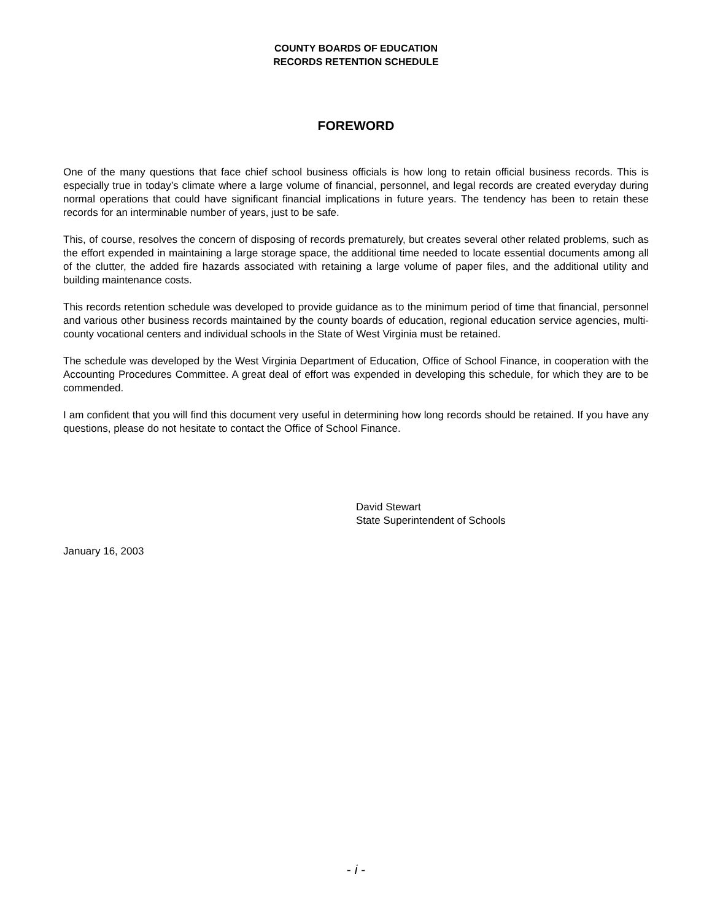COUNTY BOARDS OF EDUCATION
RECORDS RETENTION SCHEDULE
FOREWORD
One of the many questions that face chief school business officials is how long to retain official business records. This is especially true in today’s climate where a large volume of financial, personnel, and legal records are created everyday during normal operations that could have significant financial implications in future years. The tendency has been to retain these records for an interminable number of years, just to be safe.
This, of course, resolves the concern of disposing of records prematurely, but creates several other related problems, such as the effort expended in maintaining a large storage space, the additional time needed to locate essential documents among all of the clutter, the added fire hazards associated with retaining a large volume of paper files, and the additional utility and building maintenance costs.
This records retention schedule was developed to provide guidance as to the minimum period of time that financial, personnel and various other business records maintained by the county boards of education, regional education service agencies, multi-county vocational centers and individual schools in the State of West Virginia must be retained.
The schedule was developed by the West Virginia Department of Education, Office of School Finance, in cooperation with the Accounting Procedures Committee. A great deal of effort was expended in developing this schedule, for which they are to be commended.
I am confident that you will find this document very useful in determining how long records should be retained. If you have any questions, please do not hesitate to contact the Office of School Finance.
David Stewart
State Superintendent of Schools
January 16, 2003
- i -